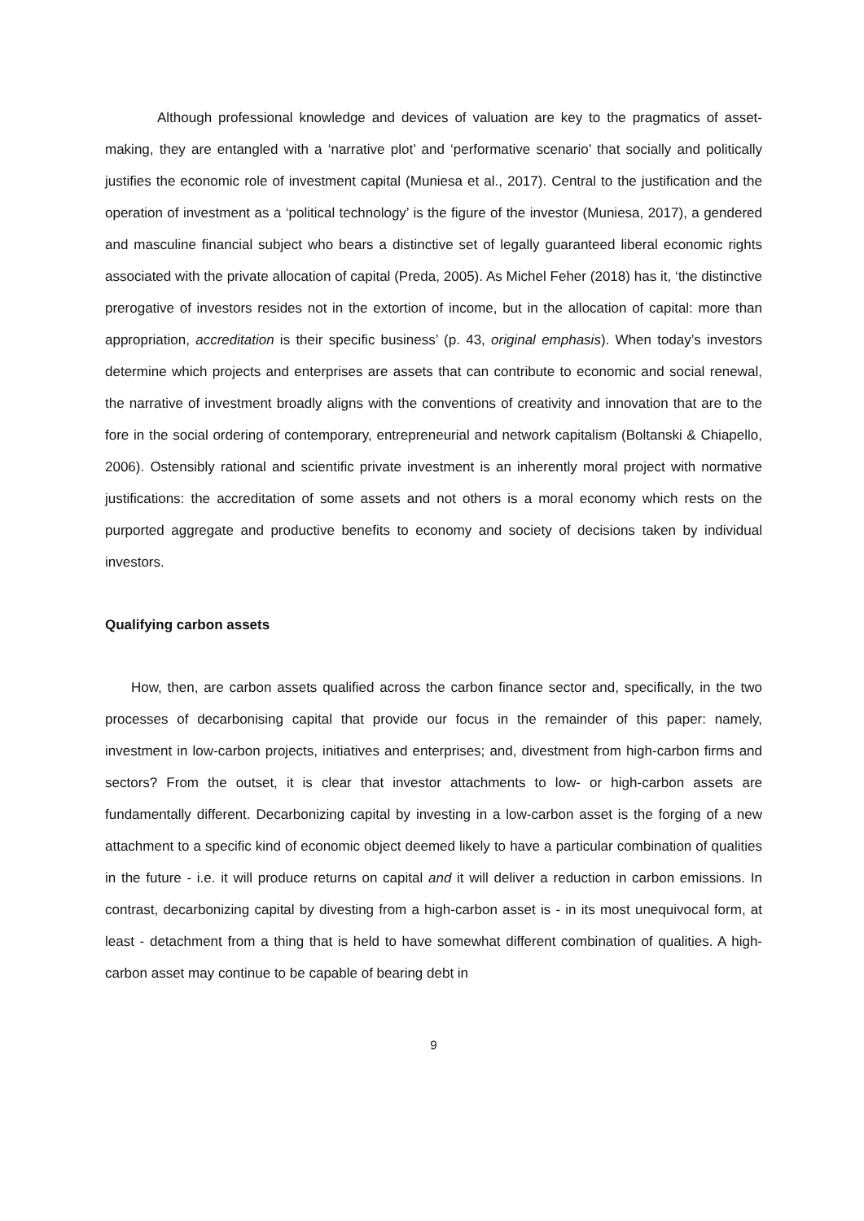Although professional knowledge and devices of valuation are key to the pragmatics of asset-making, they are entangled with a ‘narrative plot’ and ‘performative scenario’ that socially and politically justifies the economic role of investment capital (Muniesa et al., 2017). Central to the justification and the operation of investment as a ‘political technology’ is the figure of the investor (Muniesa, 2017), a gendered and masculine financial subject who bears a distinctive set of legally guaranteed liberal economic rights associated with the private allocation of capital (Preda, 2005). As Michel Feher (2018) has it, ‘the distinctive prerogative of investors resides not in the extortion of income, but in the allocation of capital: more than appropriation, accreditation is their specific business’ (p. 43, original emphasis). When today’s investors determine which projects and enterprises are assets that can contribute to economic and social renewal, the narrative of investment broadly aligns with the conventions of creativity and innovation that are to the fore in the social ordering of contemporary, entrepreneurial and network capitalism (Boltanski & Chiapello, 2006). Ostensibly rational and scientific private investment is an inherently moral project with normative justifications: the accreditation of some assets and not others is a moral economy which rests on the purported aggregate and productive benefits to economy and society of decisions taken by individual investors.
Qualifying carbon assets
How, then, are carbon assets qualified across the carbon finance sector and, specifically, in the two processes of decarbonising capital that provide our focus in the remainder of this paper: namely, investment in low-carbon projects, initiatives and enterprises; and, divestment from high-carbon firms and sectors? From the outset, it is clear that investor attachments to low- or high-carbon assets are fundamentally different. Decarbonizing capital by investing in a low-carbon asset is the forging of a new attachment to a specific kind of economic object deemed likely to have a particular combination of qualities in the future - i.e. it will produce returns on capital and it will deliver a reduction in carbon emissions. In contrast, decarbonizing capital by divesting from a high-carbon asset is - in its most unequivocal form, at least - detachment from a thing that is held to have somewhat different combination of qualities. A high-carbon asset may continue to be capable of bearing debt in
9